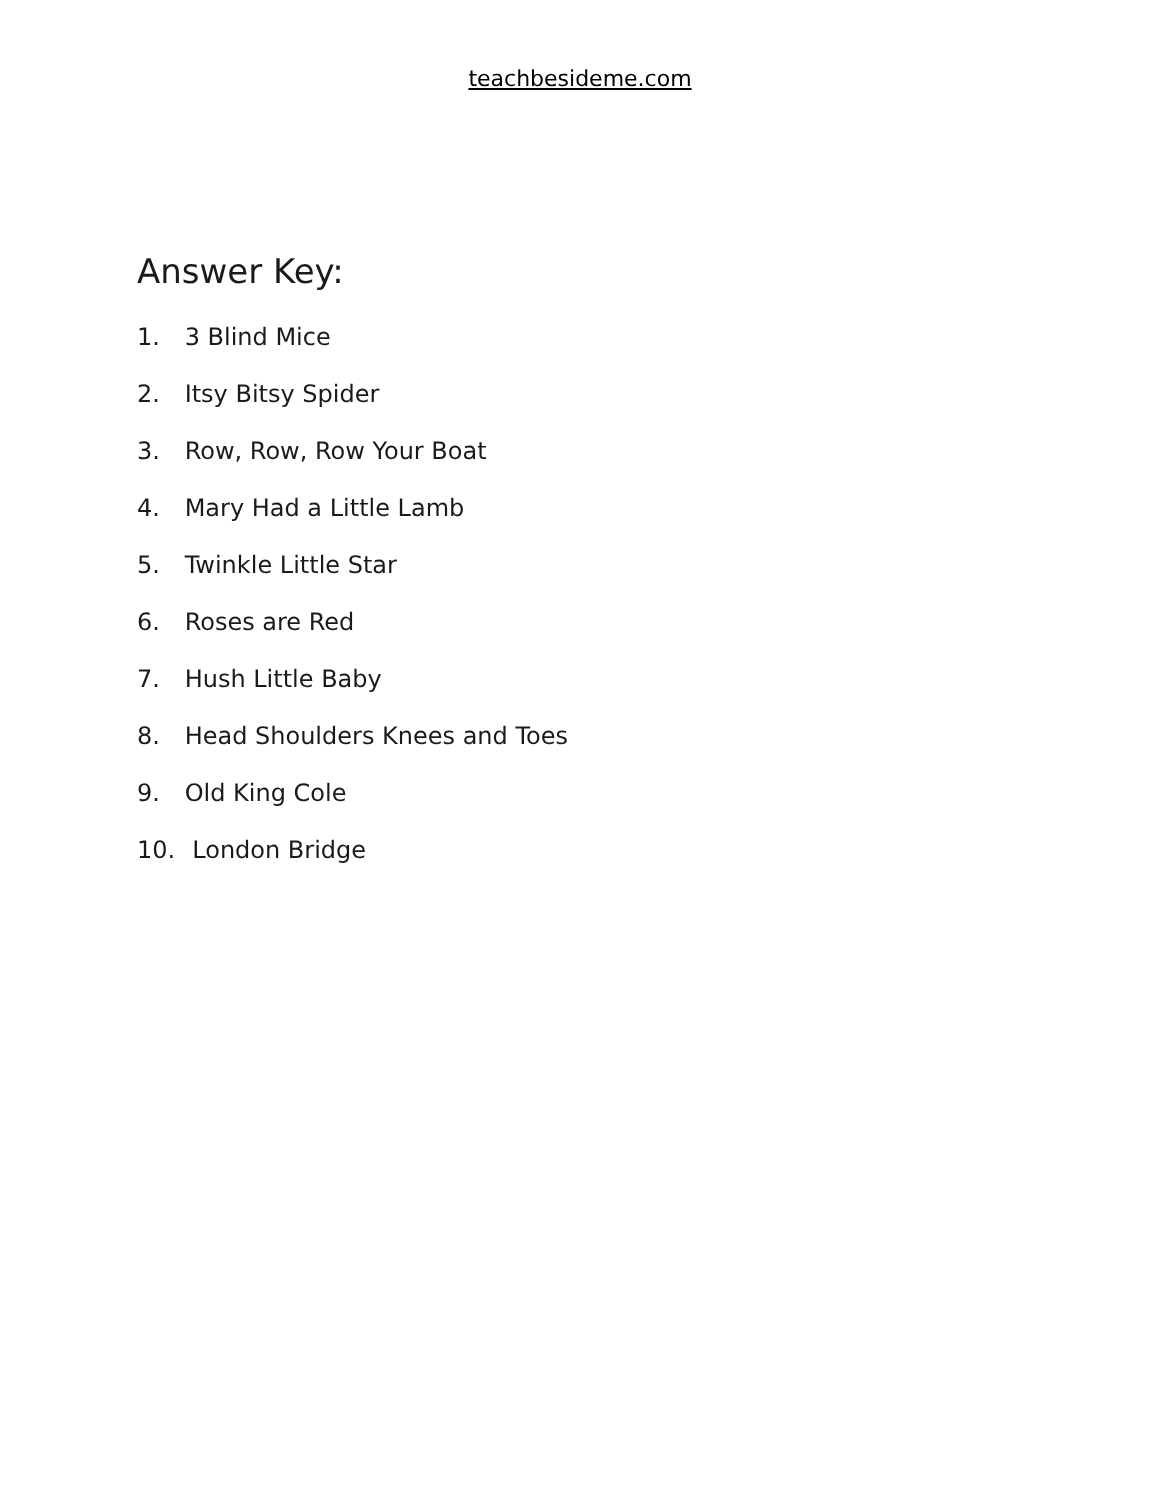teachbesideme.com
Answer Key:
1. 3 Blind Mice
2. Itsy Bitsy Spider
3. Row, Row, Row Your Boat
4. Mary Had a Little Lamb
5. Twinkle Little Star
6. Roses are Red
7. Hush Little Baby
8. Head Shoulders Knees and Toes
9. Old King Cole
10. London Bridge